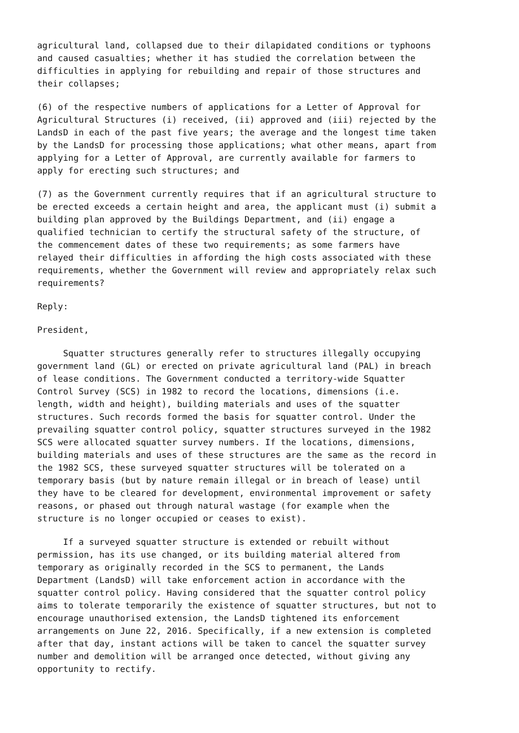agricultural land, collapsed due to their dilapidated conditions or typhoons and caused casualties; whether it has studied the correlation between the difficulties in applying for rebuilding and repair of those structures and their collapses;
(6) of the respective numbers of applications for a Letter of Approval for Agricultural Structures (i) received, (ii) approved and (iii) rejected by the LandsD in each of the past five years; the average and the longest time taken by the LandsD for processing those applications; what other means, apart from applying for a Letter of Approval, are currently available for farmers to apply for erecting such structures; and
(7) as the Government currently requires that if an agricultural structure to be erected exceeds a certain height and area, the applicant must (i) submit a building plan approved by the Buildings Department, and (ii) engage a qualified technician to certify the structural safety of the structure, of the commencement dates of these two requirements; as some farmers have relayed their difficulties in affording the high costs associated with these requirements, whether the Government will review and appropriately relax such requirements?
Reply:
President,
Squatter structures generally refer to structures illegally occupying government land (GL) or erected on private agricultural land (PAL) in breach of lease conditions. The Government conducted a territory-wide Squatter Control Survey (SCS) in 1982 to record the locations, dimensions (i.e. length, width and height), building materials and uses of the squatter structures. Such records formed the basis for squatter control. Under the prevailing squatter control policy, squatter structures surveyed in the 1982 SCS were allocated squatter survey numbers. If the locations, dimensions, building materials and uses of these structures are the same as the record in the 1982 SCS, these surveyed squatter structures will be tolerated on a temporary basis (but by nature remain illegal or in breach of lease) until they have to be cleared for development, environmental improvement or safety reasons, or phased out through natural wastage (for example when the structure is no longer occupied or ceases to exist).
If a surveyed squatter structure is extended or rebuilt without permission, has its use changed, or its building material altered from temporary as originally recorded in the SCS to permanent, the Lands Department (LandsD) will take enforcement action in accordance with the squatter control policy. Having considered that the squatter control policy aims to tolerate temporarily the existence of squatter structures, but not to encourage unauthorised extension, the LandsD tightened its enforcement arrangements on June 22, 2016. Specifically, if a new extension is completed after that day, instant actions will be taken to cancel the squatter survey number and demolition will be arranged once detected, without giving any opportunity to rectify.